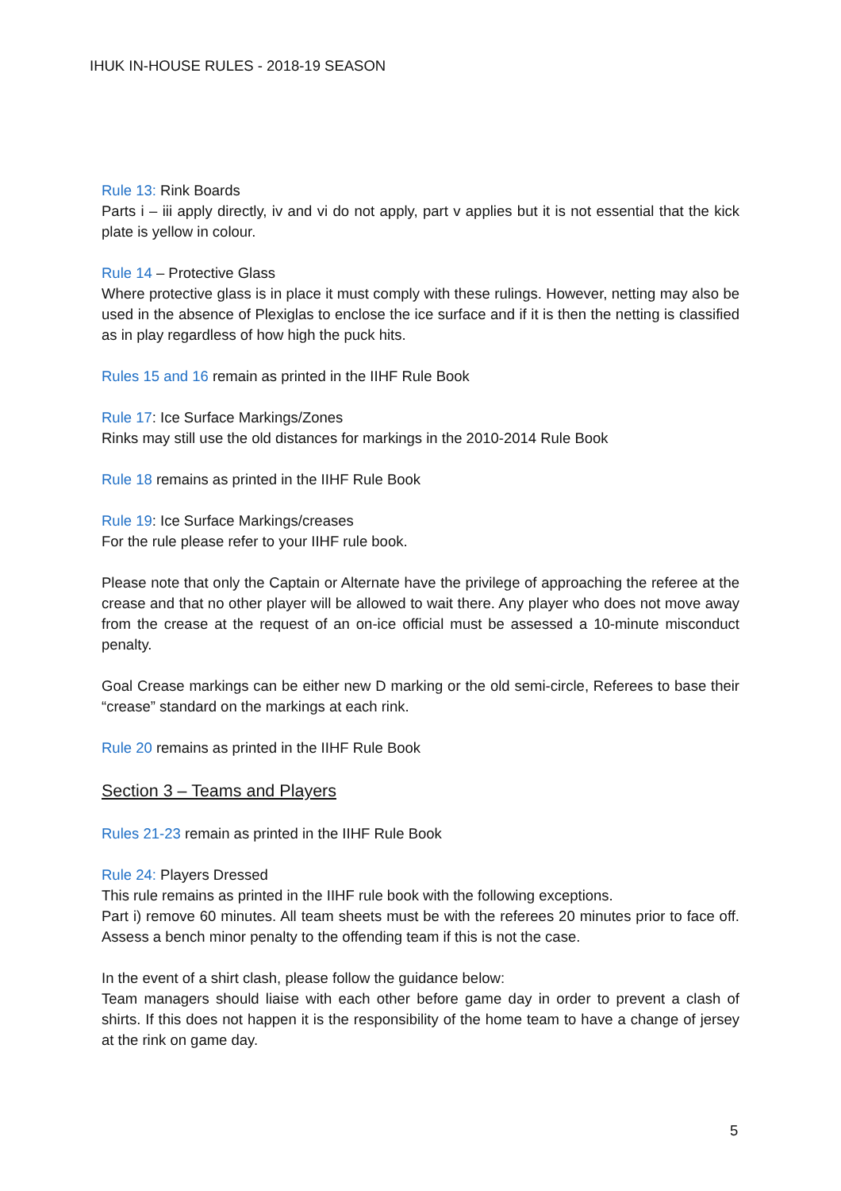IHUK IN-HOUSE RULES - 2018-19 SEASON
Rule 13: Rink Boards
Parts i – iii apply directly, iv and vi do not apply, part v applies but it is not essential that the kick plate is yellow in colour.
Rule 14 – Protective Glass
Where protective glass is in place it must comply with these rulings. However, netting may also be used in the absence of Plexiglas to enclose the ice surface and if it is then the netting is classified as in play regardless of how high the puck hits.
Rules 15 and 16 remain as printed in the IIHF Rule Book
Rule 17: Ice Surface Markings/Zones
Rinks may still use the old distances for markings in the 2010-2014 Rule Book
Rule 18 remains as printed in the IIHF Rule Book
Rule 19: Ice Surface Markings/creases
For the rule please refer to your IIHF rule book.
Please note that only the Captain or Alternate have the privilege of approaching the referee at the crease and that no other player will be allowed to wait there. Any player who does not move away from the crease at the request of an on-ice official must be assessed a 10-minute misconduct penalty.
Goal Crease markings can be either new D marking or the old semi-circle, Referees to base their “crease” standard on the markings at each rink.
Rule 20 remains as printed in the IIHF Rule Book
Section 3 – Teams and Players
Rules 21-23 remain as printed in the IIHF Rule Book
Rule 24: Players Dressed
This rule remains as printed in the IIHF rule book with the following exceptions.
Part i) remove 60 minutes. All team sheets must be with the referees 20 minutes prior to face off. Assess a bench minor penalty to the offending team if this is not the case.
In the event of a shirt clash, please follow the guidance below:
Team managers should liaise with each other before game day in order to prevent a clash of shirts. If this does not happen it is the responsibility of the home team to have a change of jersey at the rink on game day.
5